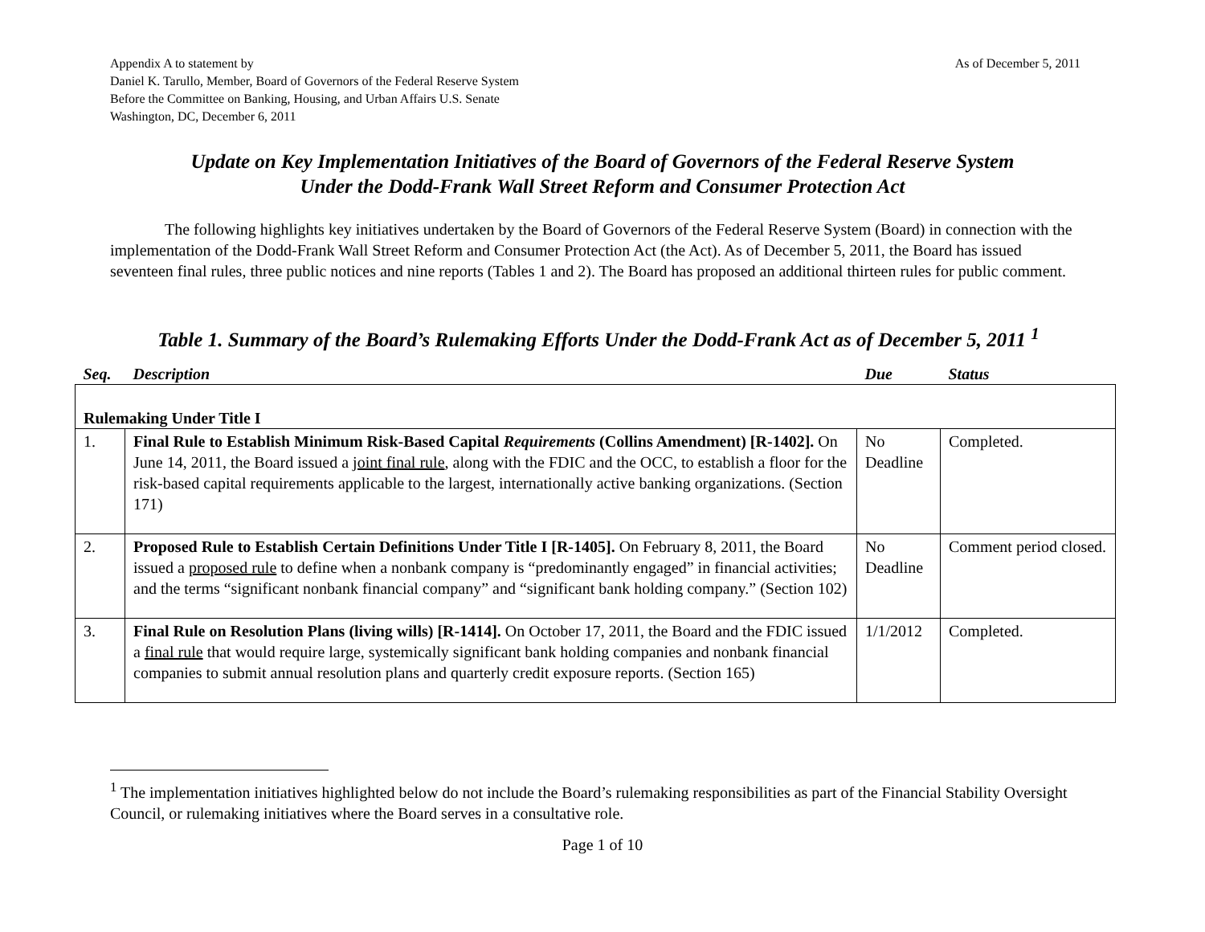As of December 5, 2011 Appendix A to statement by
Daniel K. Tarullo, Member, Board of Governors of the Federal Reserve System
Before the Committee on Banking, Housing, and Urban Affairs U.S. Senate
Washington, DC, December 6, 2011
Update on Key Implementation Initiatives of the Board of Governors of the Federal Reserve System
Under the Dodd-Frank Wall Street Reform and Consumer Protection Act
The following highlights key initiatives undertaken by the Board of Governors of the Federal Reserve System (Board) in connection with the implementation of the Dodd-Frank Wall Street Reform and Consumer Protection Act (the Act). As of December 5, 2011, the Board has issued seventeen final rules, three public notices and nine reports (Tables 1 and 2). The Board has proposed an additional thirteen rules for public comment.
Table 1. Summary of the Board’s Rulemaking Efforts Under the Dodd-Frank Act as of December 5, 2011 <sup>1</sup>
| Seq. | Description | Due | Status |
| --- | --- | --- | --- |
| Rulemaking Under Title I | | | |
| 1. | Final Rule to Establish Minimum Risk-Based Capital Requirements (Collins Amendment) [R-1402]. On June 14, 2011, the Board issued a joint final rule , along with the FDIC and the OCC, to establish a floor for the risk-based capital requirements applicable to the largest, internationally active banking organizations. (Section 171) | No Deadline | Completed. |
| 2. | Proposed Rule to Establish Certain Definitions Under Title I [R-1405]. On February 8, 2011, the Board issued a proposed rule to define when a nonbank company is “predominantly engaged” in financial activities; and the terms “significant nonbank financial company” and “significant bank holding company.” (Section 102) | No Deadline | Comment period closed. |
| 3. | Final Rule on Resolution Plans (living wills) [R-1414]. On October 17, 2011, the Board and the FDIC issued a final rule that would require large, systemically significant bank holding companies and nonbank financial companies to submit annual resolution plans and quarterly credit exposure reports. (Section 165) | 1/1/2012 | Completed. |
<sup>1</sup> The implementation initiatives highlighted below do not include the Board’s rulemaking responsibilities as part of the Financial Stability Oversight Council, or rulemaking initiatives where the Board serves in a consultative role.
Page 1 of 10